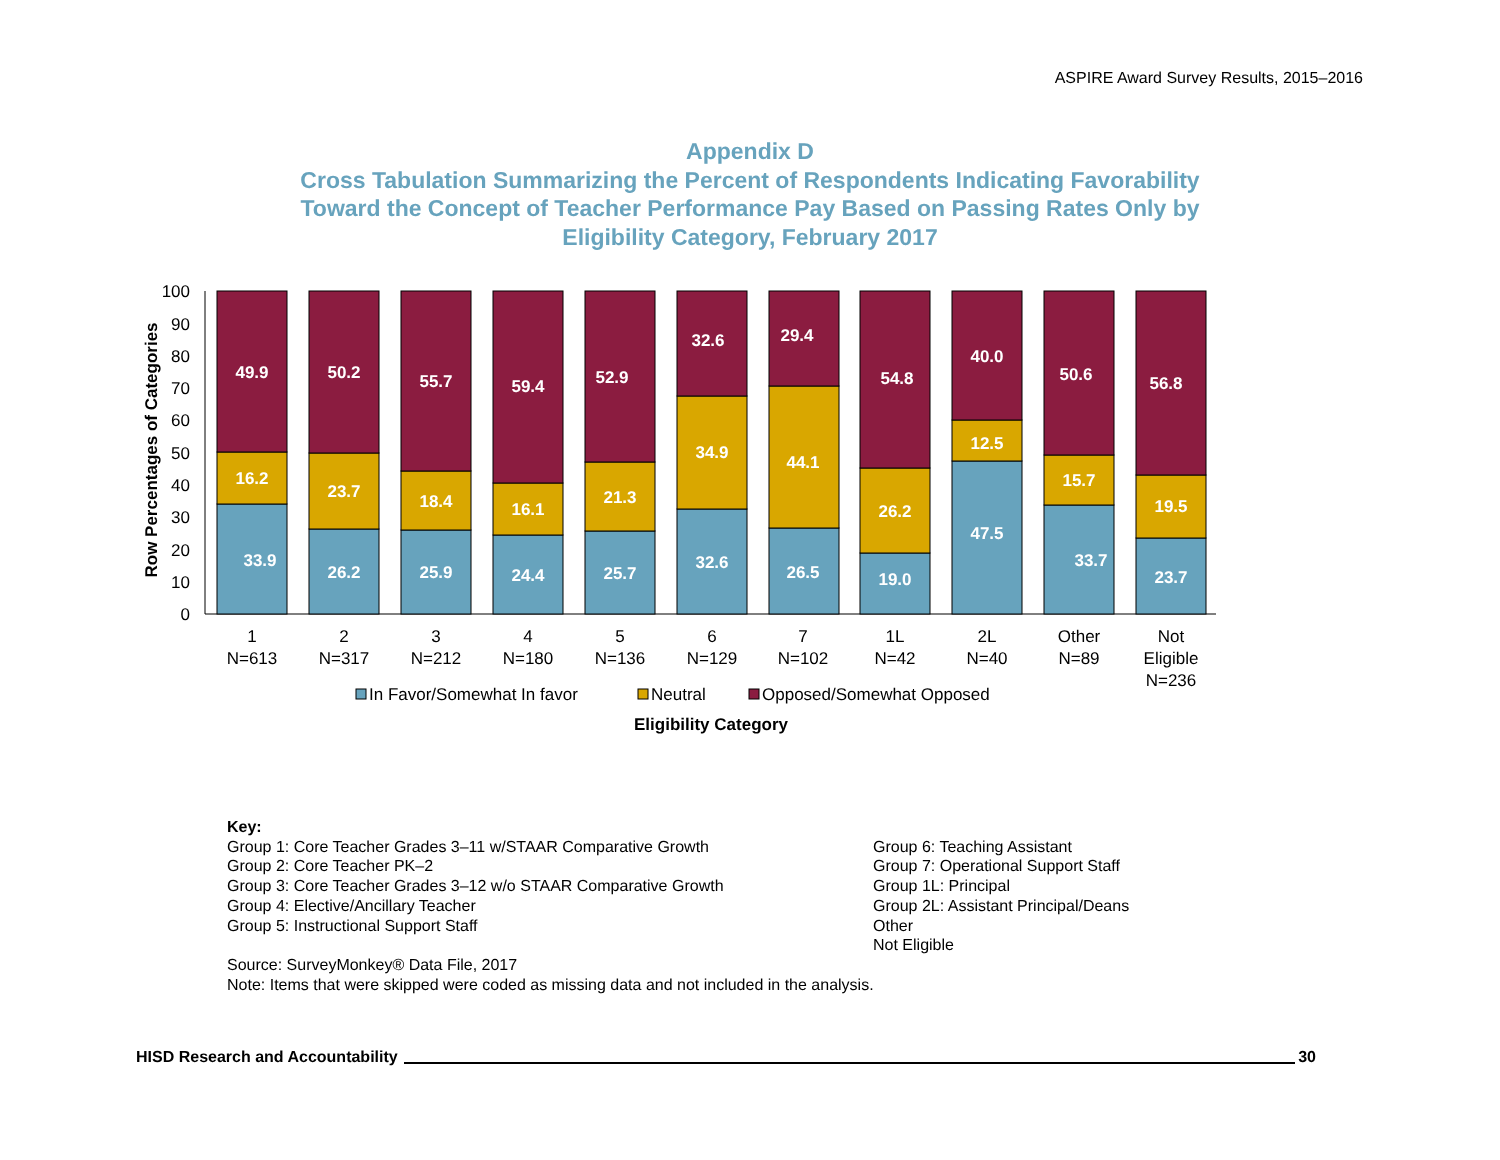ASPIRE Award Survey Results, 2015–2016
Appendix D
Cross Tabulation Summarizing the Percent of Respondents Indicating Favorability
Toward the Concept of Teacher Performance Pay Based on Passing Rates Only by
Eligibility Category, February 2017
0
10
20
30
40
50
60
70
80
90
100
Row Percentages of Categories
49.9
16.2
33.9
50.2
23.7
26.2
55.7
18.4
25.9
59.4
16.1
24.4
52.9
21.3
25.7
32.6
34.9
32.6
29.4
44.1
26.5
54.8
26.2
19.0
40.0
12.5
47.5
50.6
15.7
33.7
56.8
19.5
23.7
1
N=613
2
N=317
3
N=212
4
N=180
5
N=136
6
N=129
7
N=102
1L
N=42
2L
N=40
Other
N=89
Not
Eligible
N=236
In Favor/Somewhat In favor
Neutral
Opposed/Somewhat Opposed
Eligibility Category
Key:
Group 1: Core Teacher Grades 3–11 w/STAAR Comparative Growth
Group 2: Core Teacher PK–2
Group 3: Core Teacher Grades 3–12 w/o STAAR Comparative Growth
Group 4: Elective/Ancillary Teacher
Group 5: Instructional Support Staff
Group 6: Teaching Assistant
Group 7: Operational Support Staff
Group 1L: Principal
Group 2L: Assistant Principal/Deans
Other
Not Eligible
Source: SurveyMonkey® Data File, 2017
Note: Items that were skipped were coded as missing data and not included in the analysis.
HISD Research and Accountability 30